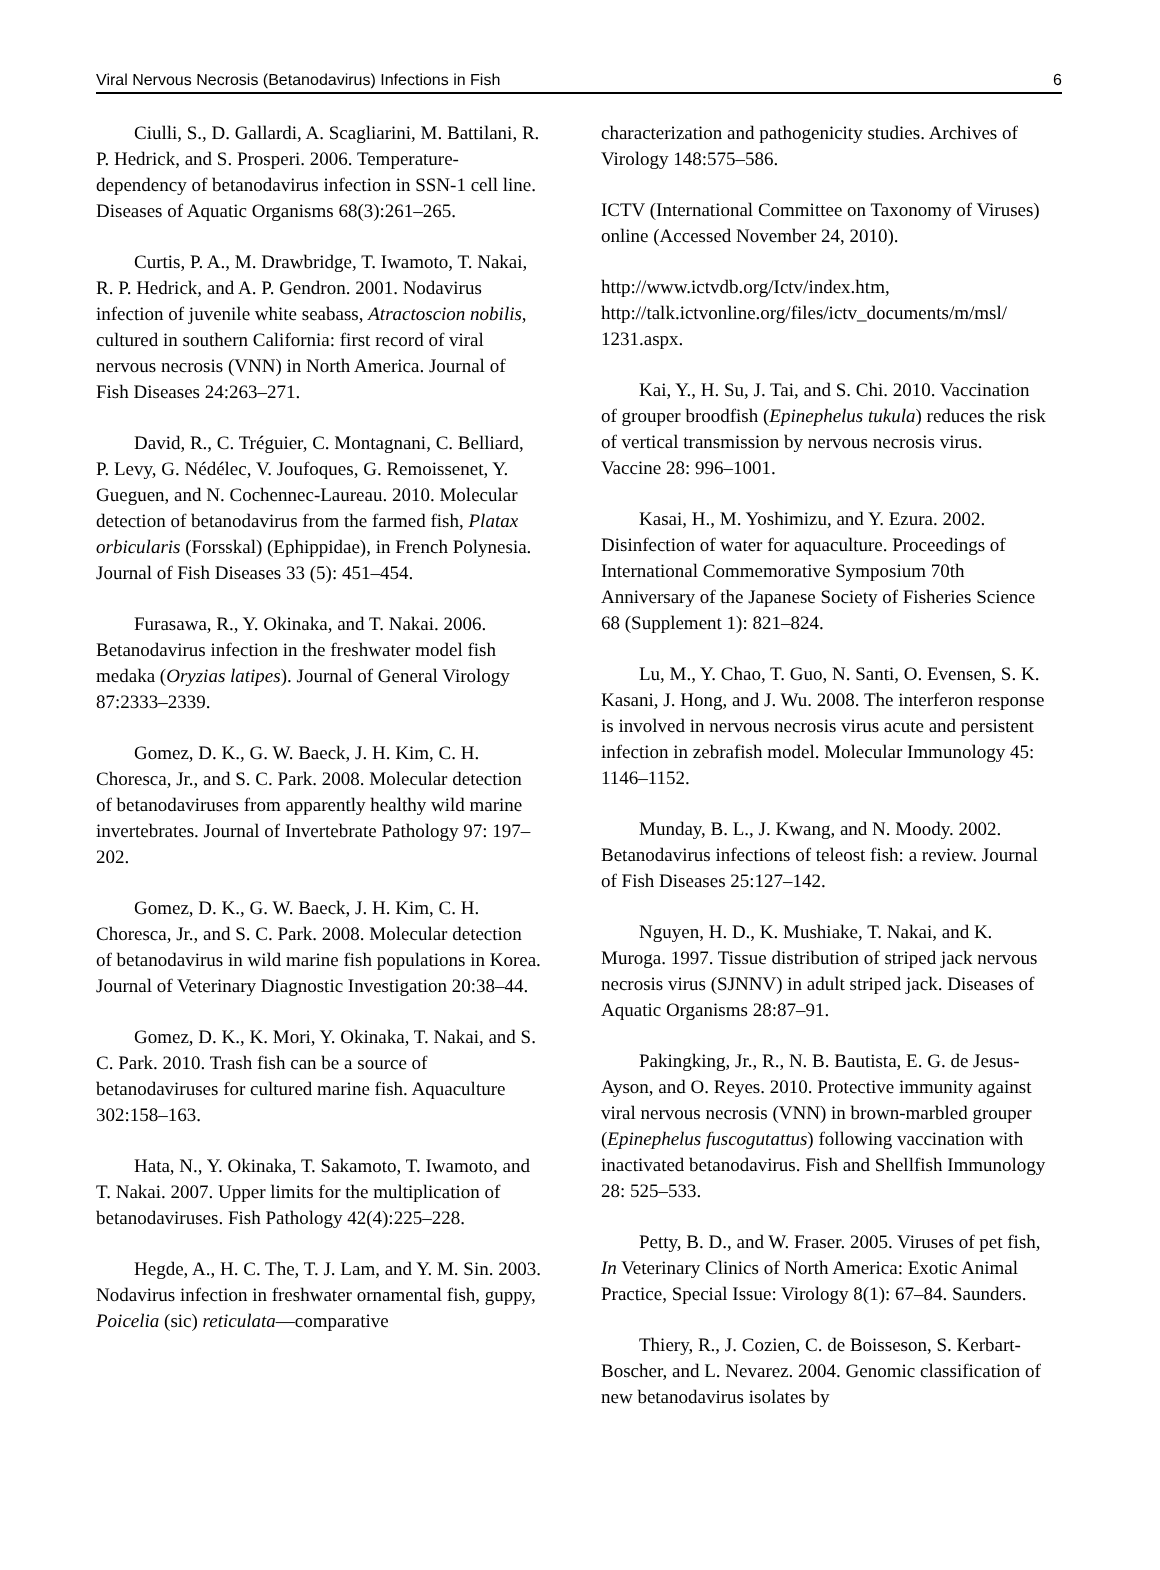Viral Nervous Necrosis (Betanodavirus) Infections in Fish 6
Ciulli, S., D. Gallardi, A. Scagliarini, M. Battilani, R. P. Hedrick, and S. Prosperi. 2006. Temperature-dependency of betanodavirus infection in SSN-1 cell line. Diseases of Aquatic Organisms 68(3):261–265.
Curtis, P. A., M. Drawbridge, T. Iwamoto, T. Nakai, R. P. Hedrick, and A. P. Gendron. 2001. Nodavirus infection of juvenile white seabass, Atractoscion nobilis, cultured in southern California: first record of viral nervous necrosis (VNN) in North America. Journal of Fish Diseases 24:263–271.
David, R., C. Tréguier, C. Montagnani, C. Belliard, P. Levy, G. Nédélec, V. Joufoques, G. Remoissenet, Y. Gueguen, and N. Cochennec-Laureau. 2010. Molecular detection of betanodavirus from the farmed fish, Platax orbicularis (Forsskal) (Ephippidae), in French Polynesia. Journal of Fish Diseases 33 (5): 451–454.
Furasawa, R., Y. Okinaka, and T. Nakai. 2006. Betanodavirus infection in the freshwater model fish medaka (Oryzias latipes). Journal of General Virology 87:2333–2339.
Gomez, D. K., G. W. Baeck, J. H. Kim, C. H. Choresca, Jr., and S. C. Park. 2008. Molecular detection of betanodaviruses from apparently healthy wild marine invertebrates. Journal of Invertebrate Pathology 97: 197–202.
Gomez, D. K., G. W. Baeck, J. H. Kim, C. H. Choresca, Jr., and S. C. Park. 2008. Molecular detection of betanodavirus in wild marine fish populations in Korea. Journal of Veterinary Diagnostic Investigation 20:38–44.
Gomez, D. K., K. Mori, Y. Okinaka, T. Nakai, and S. C. Park. 2010. Trash fish can be a source of betanodaviruses for cultured marine fish. Aquaculture 302:158–163.
Hata, N., Y. Okinaka, T. Sakamoto, T. Iwamoto, and T. Nakai. 2007. Upper limits for the multiplication of betanodaviruses. Fish Pathology 42(4):225–228.
Hegde, A., H. C. The, T. J. Lam, and Y. M. Sin. 2003. Nodavirus infection in freshwater ornamental fish, guppy, Poicelia (sic) reticulata—comparative
characterization and pathogenicity studies. Archives of Virology 148:575–586.
ICTV (International Committee on Taxonomy of Viruses) online (Accessed November 24, 2010).
http://www.ictvdb.org/Ictv/index.htm, http://talk.ictvonline.org/files/ictv_documents/m/msl/ 1231.aspx.
Kai, Y., H. Su, J. Tai, and S. Chi. 2010. Vaccination of grouper broodfish (Epinephelus tukula) reduces the risk of vertical transmission by nervous necrosis virus. Vaccine 28: 996–1001.
Kasai, H., M. Yoshimizu, and Y. Ezura. 2002. Disinfection of water for aquaculture. Proceedings of International Commemorative Symposium 70th Anniversary of the Japanese Society of Fisheries Science 68 (Supplement 1): 821–824.
Lu, M., Y. Chao, T. Guo, N. Santi, O. Evensen, S. K. Kasani, J. Hong, and J. Wu. 2008. The interferon response is involved in nervous necrosis virus acute and persistent infection in zebrafish model. Molecular Immunology 45: 1146–1152.
Munday, B. L., J. Kwang, and N. Moody. 2002. Betanodavirus infections of teleost fish: a review. Journal of Fish Diseases 25:127–142.
Nguyen, H. D., K. Mushiake, T. Nakai, and K. Muroga. 1997. Tissue distribution of striped jack nervous necrosis virus (SJNNV) in adult striped jack. Diseases of Aquatic Organisms 28:87–91.
Pakingking, Jr., R., N. B. Bautista, E. G. de Jesus-Ayson, and O. Reyes. 2010. Protective immunity against viral nervous necrosis (VNN) in brown-marbled grouper (Epinephelus fuscogutattus) following vaccination with inactivated betanodavirus. Fish and Shellfish Immunology 28: 525–533.
Petty, B. D., and W. Fraser. 2005. Viruses of pet fish, In Veterinary Clinics of North America: Exotic Animal Practice, Special Issue: Virology 8(1): 67–84. Saunders.
Thiery, R., J. Cozien, C. de Boisseson, S. Kerbart-Boscher, and L. Nevarez. 2004. Genomic classification of new betanodavirus isolates by